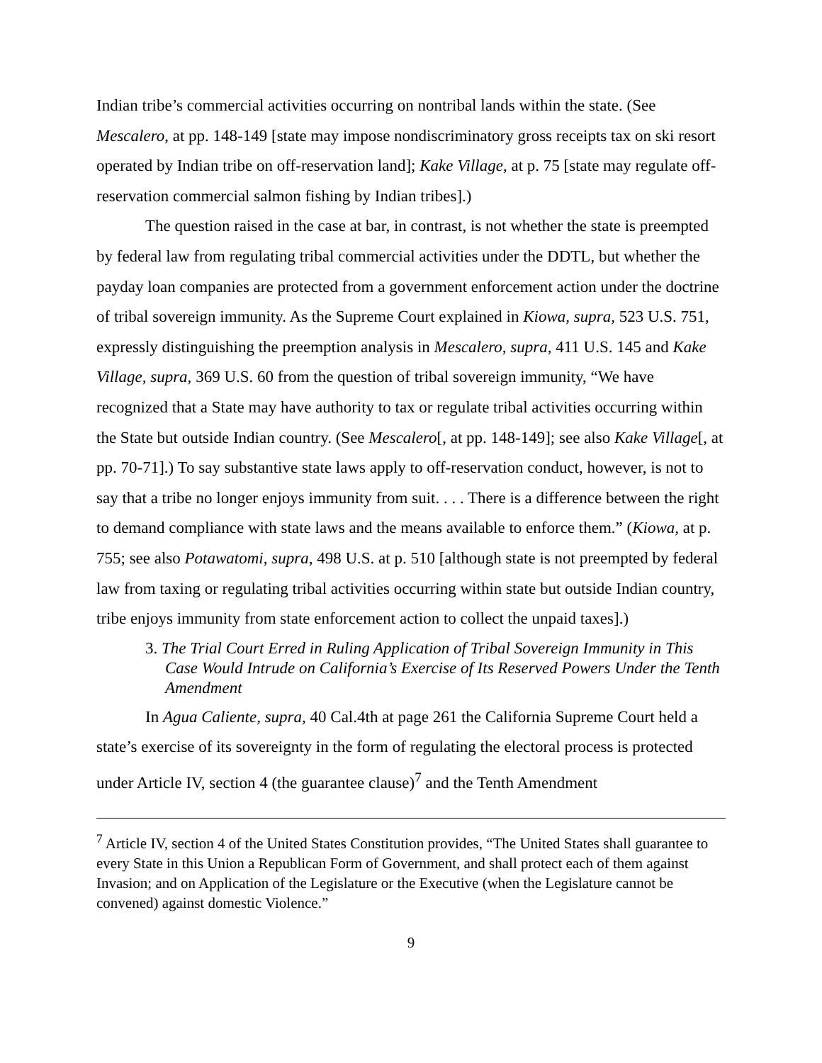Indian tribe’s commercial activities occurring on nontribal lands within the state. (See Mescalero, at pp. 148-149 [state may impose nondiscriminatory gross receipts tax on ski resort operated by Indian tribe on off-reservation land]; Kake Village, at p. 75 [state may regulate off-reservation commercial salmon fishing by Indian tribes].)
The question raised in the case at bar, in contrast, is not whether the state is preempted by federal law from regulating tribal commercial activities under the DDTL, but whether the payday loan companies are protected from a government enforcement action under the doctrine of tribal sovereign immunity. As the Supreme Court explained in Kiowa, supra, 523 U.S. 751, expressly distinguishing the preemption analysis in Mescalero, supra, 411 U.S. 145 and Kake Village, supra, 369 U.S. 60 from the question of tribal sovereign immunity, “We have recognized that a State may have authority to tax or regulate tribal activities occurring within the State but outside Indian country. (See Mescalero[, at pp. 148-149]; see also Kake Village[, at pp. 70-71].) To say substantive state laws apply to off-reservation conduct, however, is not to say that a tribe no longer enjoys immunity from suit. . . . There is a difference between the right to demand compliance with state laws and the means available to enforce them.” (Kiowa, at p. 755; see also Potawatomi, supra, 498 U.S. at p. 510 [although state is not preempted by federal law from taxing or regulating tribal activities occurring within state but outside Indian country, tribe enjoys immunity from state enforcement action to collect the unpaid taxes].)
3. The Trial Court Erred in Ruling Application of Tribal Sovereign Immunity in This Case Would Intrude on California’s Exercise of Its Reserved Powers Under the Tenth Amendment
In Agua Caliente, supra, 40 Cal.4th at page 261 the California Supreme Court held a state’s exercise of its sovereignty in the form of regulating the electoral process is protected under Article IV, section 4 (the guarantee clause)<sup>7</sup> and the Tenth Amendment
<sup>7</sup> Article IV, section 4 of the United States Constitution provides, “The United States shall guarantee to every State in this Union a Republican Form of Government, and shall protect each of them against Invasion; and on Application of the Legislature or the Executive (when the Legislature cannot be convened) against domestic Violence.”
9